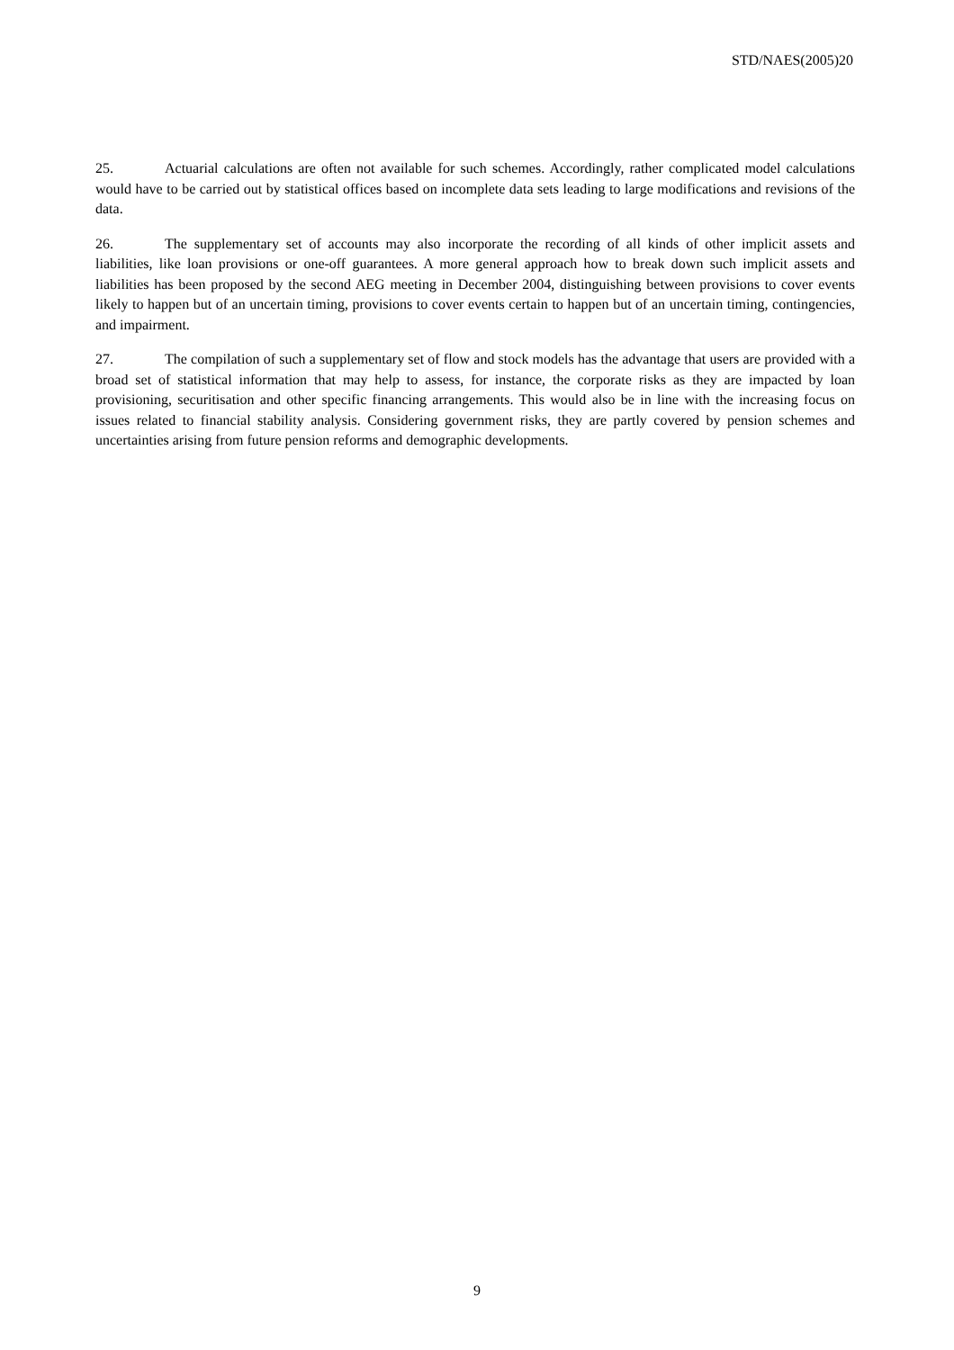STD/NAES(2005)20
25. Actuarial calculations are often not available for such schemes. Accordingly, rather complicated model calculations would have to be carried out by statistical offices based on incomplete data sets leading to large modifications and revisions of the data.
26. The supplementary set of accounts may also incorporate the recording of all kinds of other implicit assets and liabilities, like loan provisions or one-off guarantees. A more general approach how to break down such implicit assets and liabilities has been proposed by the second AEG meeting in December 2004, distinguishing between provisions to cover events likely to happen but of an uncertain timing, provisions to cover events certain to happen but of an uncertain timing, contingencies, and impairment.
27. The compilation of such a supplementary set of flow and stock models has the advantage that users are provided with a broad set of statistical information that may help to assess, for instance, the corporate risks as they are impacted by loan provisioning, securitisation and other specific financing arrangements. This would also be in line with the increasing focus on issues related to financial stability analysis. Considering government risks, they are partly covered by pension schemes and uncertainties arising from future pension reforms and demographic developments.
9